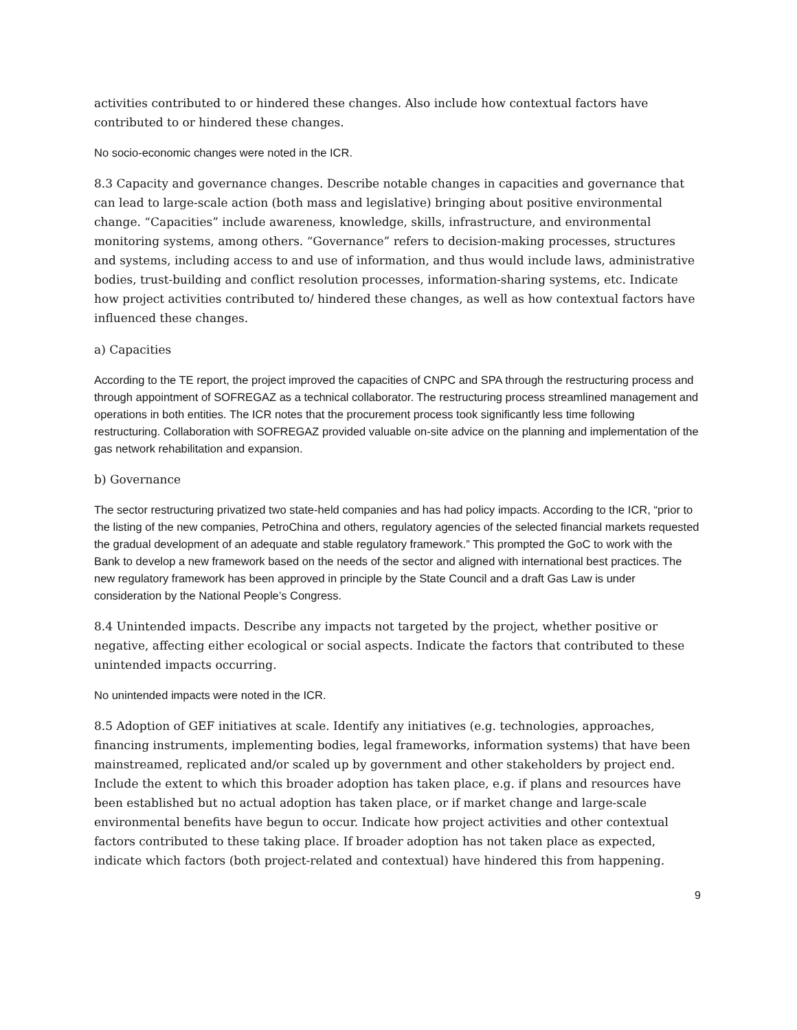activities contributed to or hindered these changes. Also include how contextual factors have contributed to or hindered these changes.
No socio-economic changes were noted in the ICR.
8.3 Capacity and governance changes. Describe notable changes in capacities and governance that can lead to large-scale action (both mass and legislative) bringing about positive environmental change. “Capacities” include awareness, knowledge, skills, infrastructure, and environmental monitoring systems, among others. “Governance” refers to decision-making processes, structures and systems, including access to and use of information, and thus would include laws, administrative bodies, trust-building and conflict resolution processes, information-sharing systems, etc. Indicate how project activities contributed to/ hindered these changes, as well as how contextual factors have influenced these changes.
a) Capacities
According to the TE report, the project improved the capacities of CNPC and SPA through the restructuring process and through appointment of SOFREGAZ as a technical collaborator. The restructuring process streamlined management and operations in both entities. The ICR notes that the procurement process took significantly less time following restructuring. Collaboration with SOFREGAZ provided valuable on-site advice on the planning and implementation of the gas network rehabilitation and expansion.
b) Governance
The sector restructuring privatized two state-held companies and has had policy impacts. According to the ICR, “prior to the listing of the new companies, PetroChina and others, regulatory agencies of the selected financial markets requested the gradual development of an adequate and stable regulatory framework.” This prompted the GoC to work with the Bank to develop a new framework based on the needs of the sector and aligned with international best practices. The new regulatory framework has been approved in principle by the State Council and a draft Gas Law is under consideration by the National People’s Congress.
8.4 Unintended impacts. Describe any impacts not targeted by the project, whether positive or negative, affecting either ecological or social aspects. Indicate the factors that contributed to these unintended impacts occurring.
No unintended impacts were noted in the ICR.
8.5 Adoption of GEF initiatives at scale. Identify any initiatives (e.g. technologies, approaches, financing instruments, implementing bodies, legal frameworks, information systems) that have been mainstreamed, replicated and/or scaled up by government and other stakeholders by project end. Include the extent to which this broader adoption has taken place, e.g. if plans and resources have been established but no actual adoption has taken place, or if market change and large-scale environmental benefits have begun to occur. Indicate how project activities and other contextual factors contributed to these taking place. If broader adoption has not taken place as expected, indicate which factors (both project-related and contextual) have hindered this from happening.
9